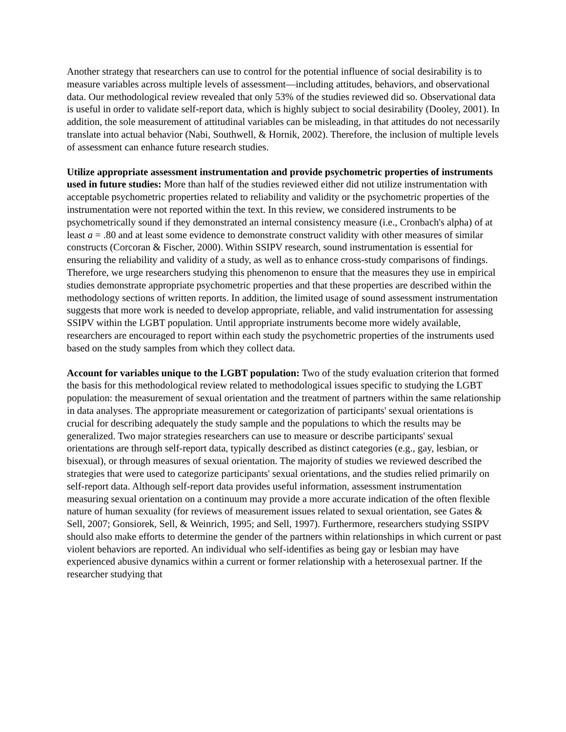Another strategy that researchers can use to control for the potential influence of social desirability is to measure variables across multiple levels of assessment—including attitudes, behaviors, and observational data. Our methodological review revealed that only 53% of the studies reviewed did so. Observational data is useful in order to validate self-report data, which is highly subject to social desirability (Dooley, 2001). In addition, the sole measurement of attitudinal variables can be misleading, in that attitudes do not necessarily translate into actual behavior (Nabi, Southwell, & Hornik, 2002). Therefore, the inclusion of multiple levels of assessment can enhance future research studies.
Utilize appropriate assessment instrumentation and provide psychometric properties of instruments used in future studies: More than half of the studies reviewed either did not utilize instrumentation with acceptable psychometric properties related to reliability and validity or the psychometric properties of the instrumentation were not reported within the text. In this review, we considered instruments to be psychometrically sound if they demonstrated an internal consistency measure (i.e., Cronbach's alpha) of at least a = .80 and at least some evidence to demonstrate construct validity with other measures of similar constructs (Corcoran & Fischer, 2000). Within SSIPV research, sound instrumentation is essential for ensuring the reliability and validity of a study, as well as to enhance cross-study comparisons of findings. Therefore, we urge researchers studying this phenomenon to ensure that the measures they use in empirical studies demonstrate appropriate psychometric properties and that these properties are described within the methodology sections of written reports. In addition, the limited usage of sound assessment instrumentation suggests that more work is needed to develop appropriate, reliable, and valid instrumentation for assessing SSIPV within the LGBT population. Until appropriate instruments become more widely available, researchers are encouraged to report within each study the psychometric properties of the instruments used based on the study samples from which they collect data.
Account for variables unique to the LGBT population: Two of the study evaluation criterion that formed the basis for this methodological review related to methodological issues specific to studying the LGBT population: the measurement of sexual orientation and the treatment of partners within the same relationship in data analyses. The appropriate measurement or categorization of participants' sexual orientations is crucial for describing adequately the study sample and the populations to which the results may be generalized. Two major strategies researchers can use to measure or describe participants' sexual orientations are through self-report data, typically described as distinct categories (e.g., gay, lesbian, or bisexual), or through measures of sexual orientation. The majority of studies we reviewed described the strategies that were used to categorize participants' sexual orientations, and the studies relied primarily on self-report data. Although self-report data provides useful information, assessment instrumentation measuring sexual orientation on a continuum may provide a more accurate indication of the often flexible nature of human sexuality (for reviews of measurement issues related to sexual orientation, see Gates & Sell, 2007; Gonsiorek, Sell, & Weinrich, 1995; and Sell, 1997). Furthermore, researchers studying SSIPV should also make efforts to determine the gender of the partners within relationships in which current or past violent behaviors are reported. An individual who self-identifies as being gay or lesbian may have experienced abusive dynamics within a current or former relationship with a heterosexual partner. If the researcher studying that